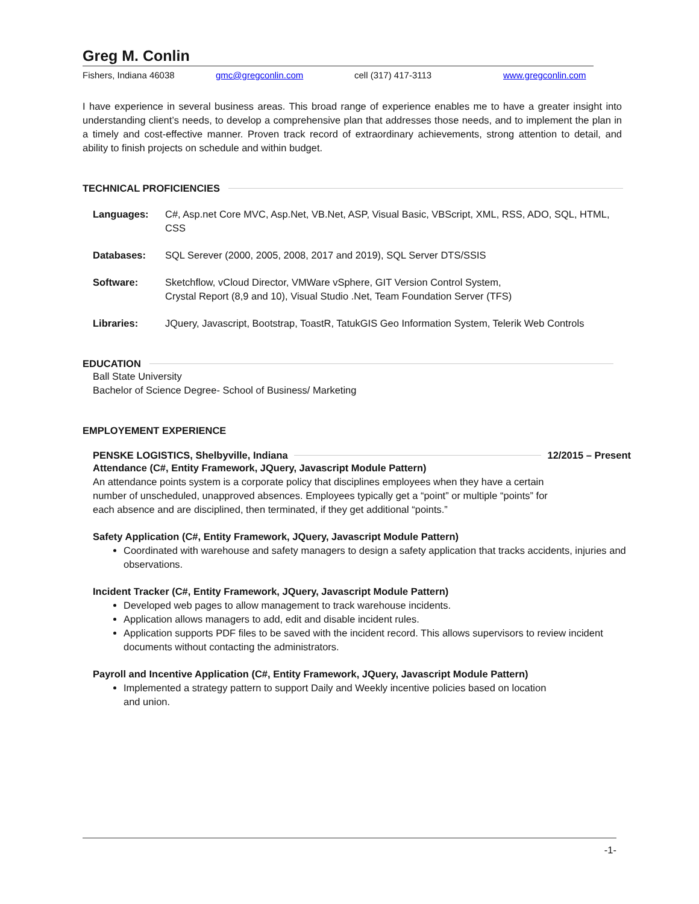Greg M. Conlin
Fishers, Indiana 46038 gmc@gregconlin.com cell (317) 417-3113 www.gregconlin.com
I have experience in several business areas. This broad range of experience enables me to have a greater insight into understanding client’s needs, to develop a comprehensive plan that addresses those needs, and to implement the plan in a timely and cost-effective manner. Proven track record of extraordinary achievements, strong attention to detail, and ability to finish projects on schedule and within budget.
TECHNICAL PROFICIENCIES
Languages: C#, Asp.net Core MVC, Asp.Net, VB.Net, ASP, Visual Basic, VBScript, XML, RSS, ADO, SQL, HTML, CSS
Databases: SQL Serever (2000, 2005, 2008, 2017 and 2019), SQL Server DTS/SSIS
Software: Sketchflow, vCloud Director, VMWare vSphere, GIT Version Control System,
Crystal Report (8,9 and 10), Visual Studio .Net, Team Foundation Server (TFS)
Libraries: JQuery, Javascript, Bootstrap, ToastR, TatukGIS Geo Information System, Telerik Web Controls
EDUCATION
Ball State University
Bachelor of Science Degree- School of Business/ Marketing
EMPLOYEMENT EXPERIENCE
PENSKE LOGISTICS, Shelbyville, Indiana 12/2015 – Present
Attendance (C#, Entity Framework, JQuery, Javascript Module Pattern)
An attendance points system is a corporate policy that disciplines employees when they have a certain number of unscheduled, unapproved absences. Employees typically get a “point” or multiple “points” for each absence and are disciplined, then terminated, if they get additional “points.”
Safety Application (C#, Entity Framework, JQuery, Javascript Module Pattern)
Coordinated with warehouse and safety managers to design a safety application that tracks accidents, injuries and observations.
Incident Tracker (C#, Entity Framework, JQuery, Javascript Module Pattern)
Developed web pages to allow management to track warehouse incidents.
Application allows managers to add, edit and disable incident rules.
Application supports PDF files to be saved with the incident record. This allows supervisors to review incident documents without contacting the administrators.
Payroll and Incentive Application (C#, Entity Framework, JQuery, Javascript Module Pattern)
Implemented a strategy pattern to support Daily and Weekly incentive policies based on location and union.
-1-